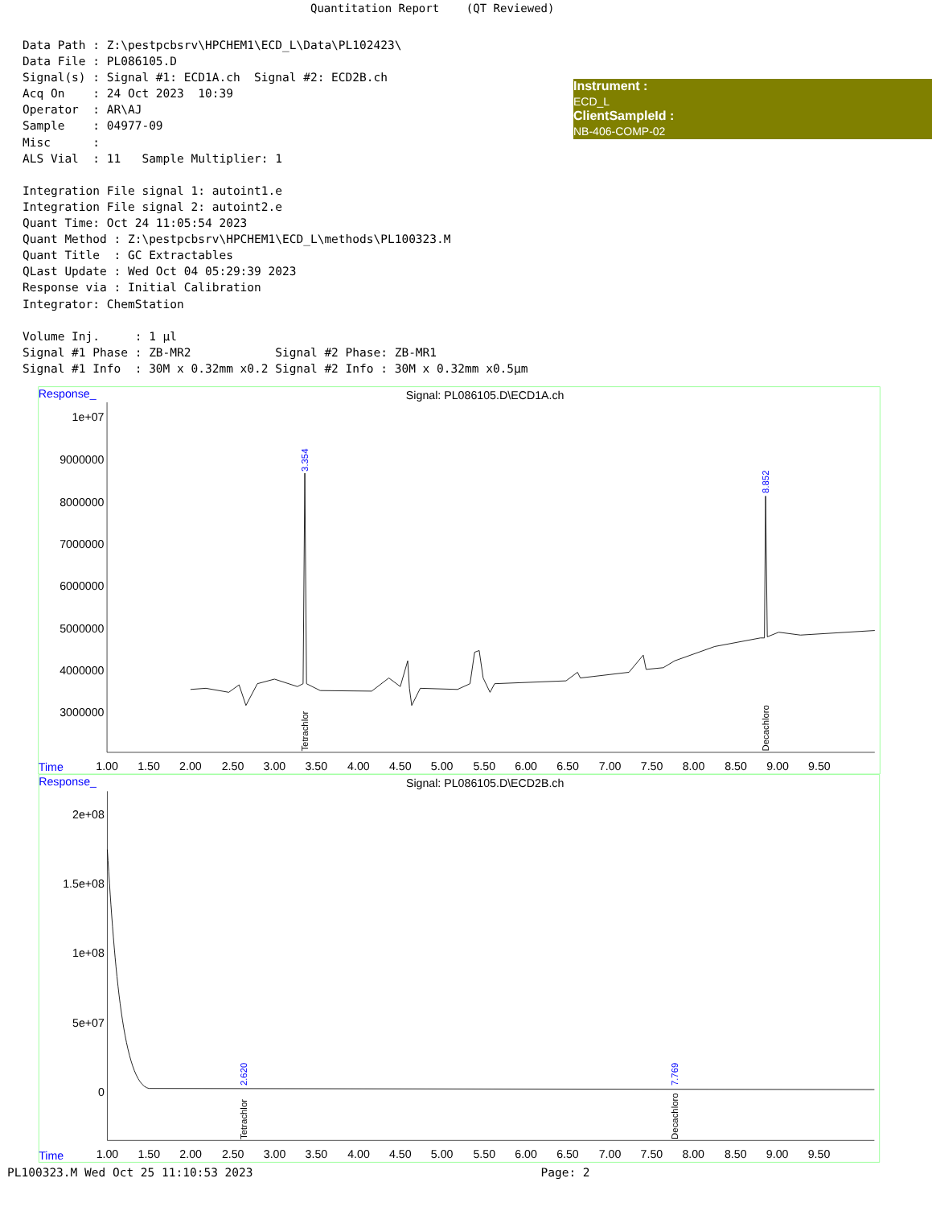Quantitation Report (QT Reviewed)
Data Path : Z:\pestpcbsrv\HPCHEM1\ECD_L\Data\PL102423\
Data File : PL086105.D
Signal(s) : Signal #1: ECD1A.ch  Signal #2: ECD2B.ch
Acq On    : 24 Oct 2023  10:39
Operator  : AR\AJ
Sample    : 04977-09
Misc      :
ALS Vial  : 11   Sample Multiplier: 1

Integration File signal 1: autoint1.e
Integration File signal 2: autoint2.e
Quant Time: Oct 24 11:05:54 2023
Quant Method : Z:\pestpcbsrv\HPCHEM1\ECD_L\methods\PL100323.M
Quant Title  : GC Extractables
QLast Update : Wed Oct 04 05:29:39 2023
Response via : Initial Calibration
Integrator: ChemStation

Volume Inj.     : 1 µl
Signal #1 Phase : ZB-MR2            Signal #2 Phase: ZB-MR1
Signal #1 Info  : 30M x 0.32mm x0.2 Signal #2 Info : 30M x 0.32mm x0.5µm
Instrument :
ECD_L
ClientSampleId :
NB-406-COMP-02
Response_
Signal: PL086105.D\ECD1A.ch
1e+07
9000000
8000000
7000000
6000000
5000000
4000000
3000000
Time
1.00
1.50
2.00
2.50
3.00
3.50
4.00
4.50
5.00
5.50
6.00
6.50
7.00
7.50
8.00
8.50
9.00
9.50
3.354
8.852
Tetrachlor
Decachloro
Response_
Signal: PL086105.D\ECD2B.ch
2e+08
1.5e+08
1e+08
5e+07
0
Time
1.00
1.50
2.00
2.50
3.00
3.50
4.00
4.50
5.00
5.50
6.00
6.50
7.00
7.50
8.00
8.50
9.00
9.50
2.620
7.769
Tetrachlor
Decachloro
PL100323.M Wed Oct 25 11:10:53 2023 Page: 2